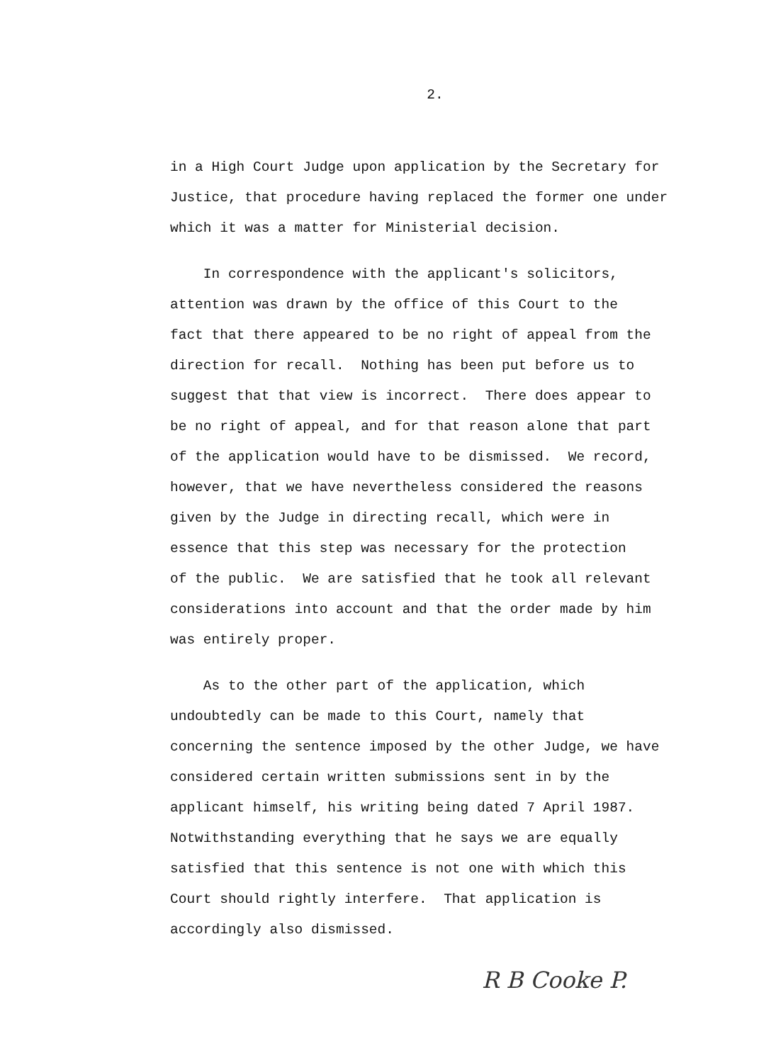2.
in a High Court Judge upon application by the Secretary for
Justice, that procedure having replaced the former one under
which it was a matter for Ministerial decision.
In correspondence with the applicant's solicitors,
attention was drawn by the office of this Court to the
fact that there appeared to be no right of appeal from the
direction for recall. Nothing has been put before us to
suggest that that view is incorrect. There does appear to
be no right of appeal, and for that reason alone that part
of the application would have to be dismissed. We record,
however, that we have nevertheless considered the reasons
given by the Judge in directing recall, which were in
essence that this step was necessary for the protection
of the public. We are satisfied that he took all relevant
considerations into account and that the order made by him
was entirely proper.
As to the other part of the application, which
undoubtedly can be made to this Court, namely that
concerning the sentence imposed by the other Judge, we have
considered certain written submissions sent in by the
applicant himself, his writing being dated 7 April 1987.
Notwithstanding everything that he says we are equally
satisfied that this sentence is not one with which this
Court should rightly interfere. That application is
accordingly also dismissed.
R B Cooke P.